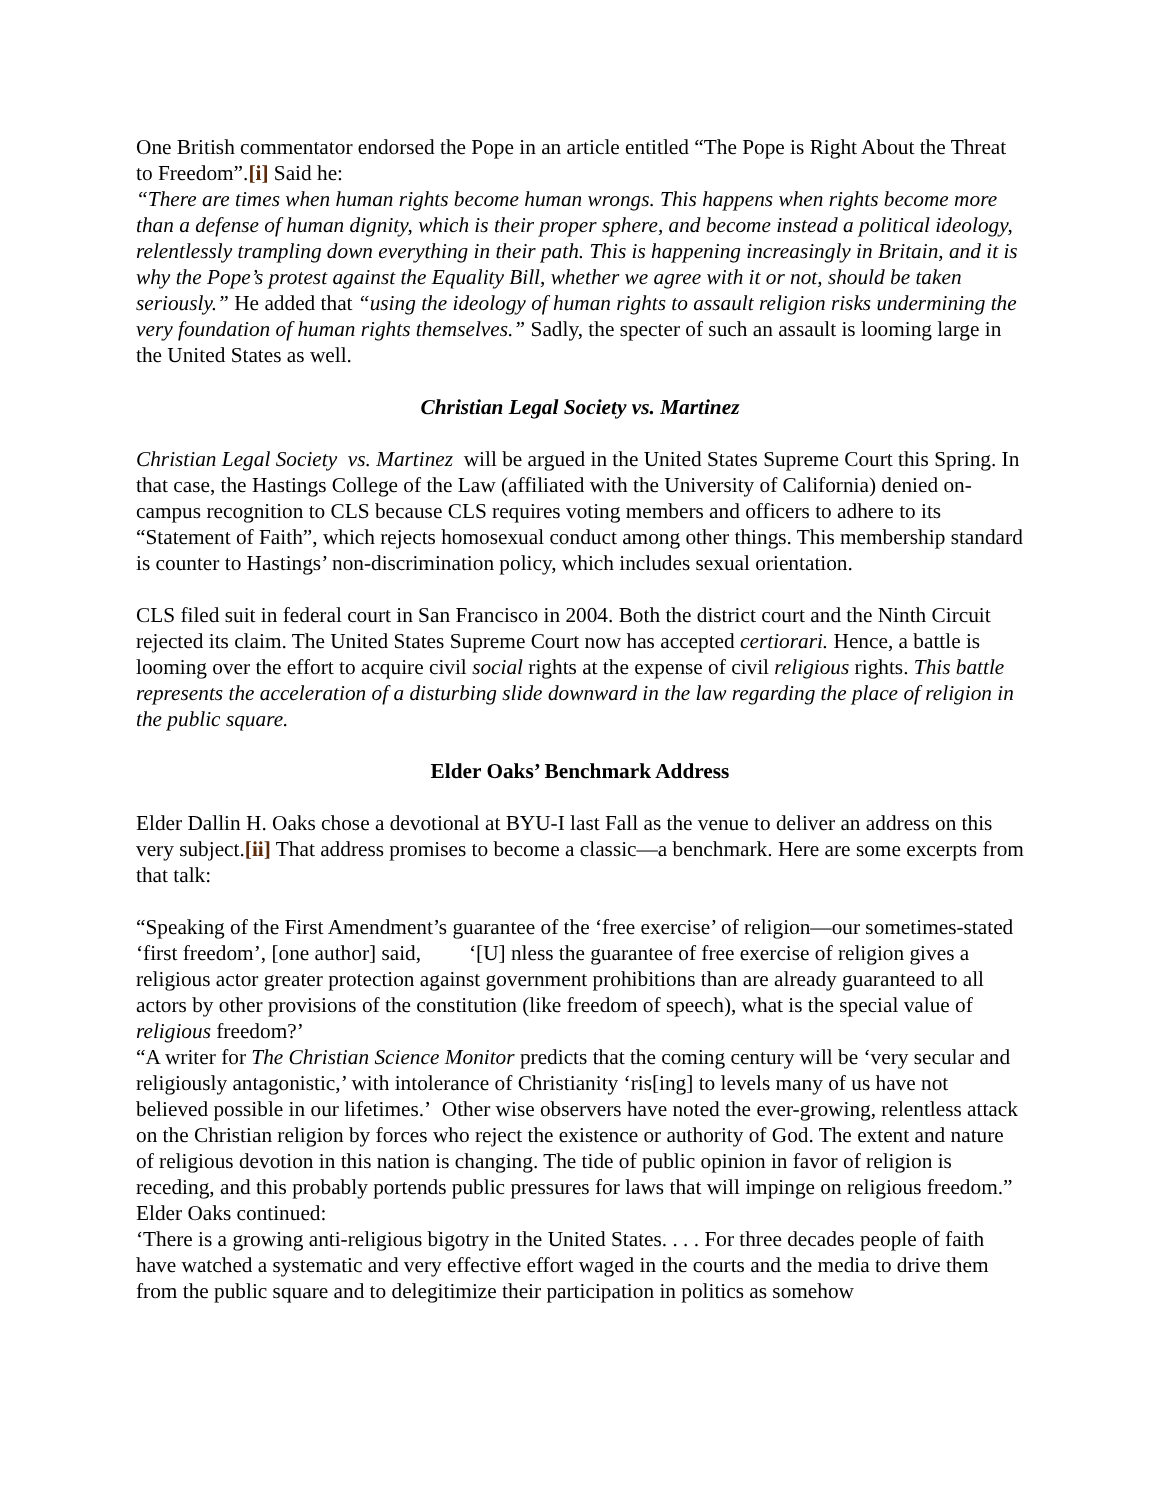One British commentator endorsed the Pope in an article entitled “The Pope is Right About the Threat to Freedom”.[i] Said he:
“There are times when human rights become human wrongs. This happens when rights become more than a defense of human dignity, which is their proper sphere, and become instead a political ideology, relentlessly trampling down everything in their path. This is happening increasingly in Britain, and it is why the Pope’s protest against the Equality Bill, whether we agree with it or not, should be taken seriously.” He added that “using the ideology of human rights to assault religion risks undermining the very foundation of human rights themselves.” Sadly, the specter of such an assault is looming large in the United States as well.
Christian Legal Society vs. Martinez
Christian Legal Society vs. Martinez will be argued in the United States Supreme Court this Spring. In that case, the Hastings College of the Law (affiliated with the University of California) denied on-campus recognition to CLS because CLS requires voting members and officers to adhere to its “Statement of Faith”, which rejects homosexual conduct among other things. This membership standard is counter to Hastings’ non-discrimination policy, which includes sexual orientation.
CLS filed suit in federal court in San Francisco in 2004. Both the district court and the Ninth Circuit rejected its claim. The United States Supreme Court now has accepted certiorari. Hence, a battle is looming over the effort to acquire civil social rights at the expense of civil religious rights. This battle represents the acceleration of a disturbing slide downward in the law regarding the place of religion in the public square.
Elder Oaks’ Benchmark Address
Elder Dallin H. Oaks chose a devotional at BYU-I last Fall as the venue to deliver an address on this very subject.[ii] That address promises to become a classic—a benchmark. Here are some excerpts from that talk:
“Speaking of the First Amendment’s guarantee of the ‘free exercise’ of religion—our sometimes-stated ‘first freedom’, [one author] said, ‘[U] nless the guarantee of free exercise of religion gives a religious actor greater protection against government prohibitions than are already guaranteed to all actors by other provisions of the constitution (like freedom of speech), what is the special value of religious freedom?’
“A writer for The Christian Science Monitor predicts that the coming century will be ‘very secular and religiously antagonistic,’ with intolerance of Christianity ‘ris[ing] to levels many of us have not believed possible in our lifetimes.’ Other wise observers have noted the ever-growing, relentless attack on the Christian religion by forces who reject the existence or authority of God. The extent and nature of religious devotion in this nation is changing. The tide of public opinion in favor of religion is receding, and this probably portends public pressures for laws that will impinge on religious freedom.”
Elder Oaks continued:
‘There is a growing anti-religious bigotry in the United States. . . . For three decades people of faith have watched a systematic and very effective effort waged in the courts and the media to drive them from the public square and to delegitimize their participation in politics as somehow